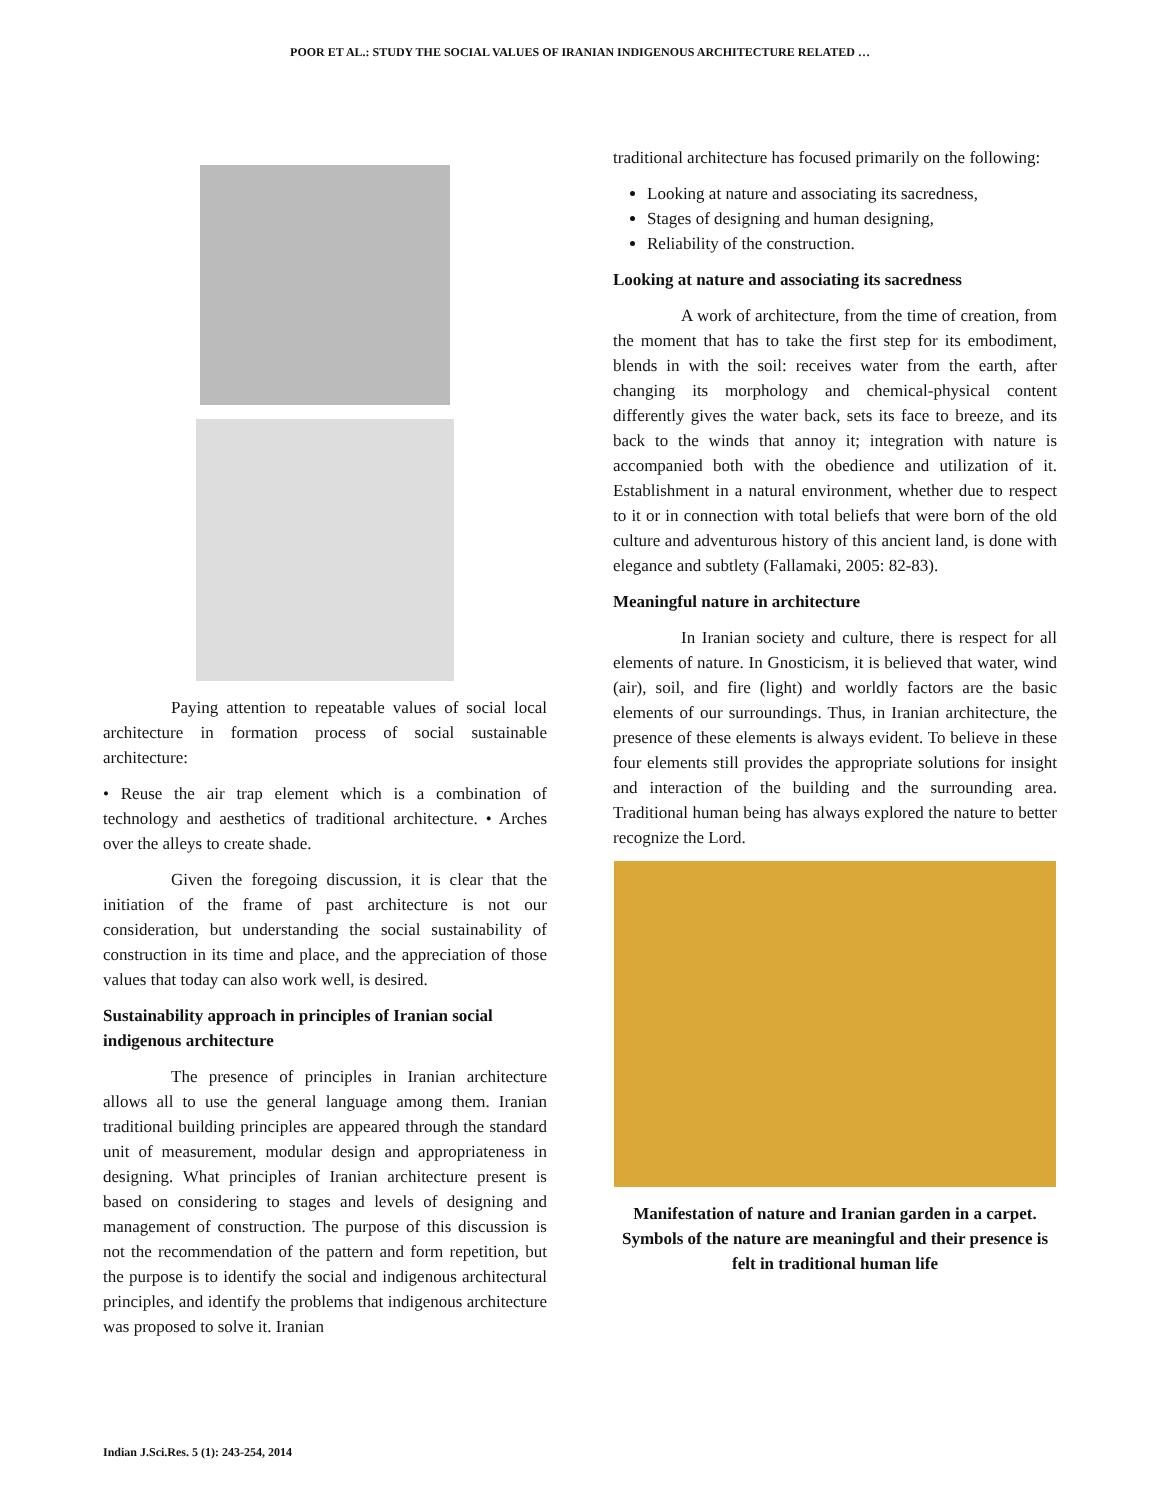POOR ET AL.: STUDY THE SOCIAL VALUES OF IRANIAN INDIGENOUS ARCHITECTURE RELATED …
Paying attention to repeatable values of social local architecture in formation process of social sustainable architecture:
• Reuse the air trap element which is a combination of technology and aesthetics of traditional architecture. • Arches over the alleys to create shade.
Given the foregoing discussion, it is clear that the initiation of the frame of past architecture is not our consideration, but understanding the social sustainability of construction in its time and place, and the appreciation of those values that today can also work well, is desired.
Sustainability approach in principles of Iranian social indigenous architecture
The presence of principles in Iranian architecture allows all to use the general language among them. Iranian traditional building principles are appeared through the standard unit of measurement, modular design and appropriateness in designing. What principles of Iranian architecture present is based on considering to stages and levels of designing and management of construction. The purpose of this discussion is not the recommendation of the pattern and form repetition, but the purpose is to identify the social and indigenous architectural principles, and identify the problems that indigenous architecture was proposed to solve it. Iranian
traditional architecture has focused primarily on the following:
Looking at nature and associating its sacredness,
Stages of designing and human designing,
Reliability of the construction.
Looking at nature and associating its sacredness
A work of architecture, from the time of creation, from the moment that has to take the first step for its embodiment, blends in with the soil: receives water from the earth, after changing its morphology and chemical-physical content differently gives the water back, sets its face to breeze, and its back to the winds that annoy it; integration with nature is accompanied both with the obedience and utilization of it. Establishment in a natural environment, whether due to respect to it or in connection with total beliefs that were born of the old culture and adventurous history of this ancient land, is done with elegance and subtlety (Fallamaki, 2005: 82-83).
Meaningful nature in architecture
In Iranian society and culture, there is respect for all elements of nature. In Gnosticism, it is believed that water, wind (air), soil, and fire (light) and worldly factors are the basic elements of our surroundings. Thus, in Iranian architecture, the presence of these elements is always evident. To believe in these four elements still provides the appropriate solutions for insight and interaction of the building and the surrounding area. Traditional human being has always explored the nature to better recognize the Lord.
Manifestation of nature and Iranian garden in a carpet. Symbols of the nature are meaningful and their presence is felt in traditional human life
Indian J.Sci.Res. 5 (1): 243-254, 2014